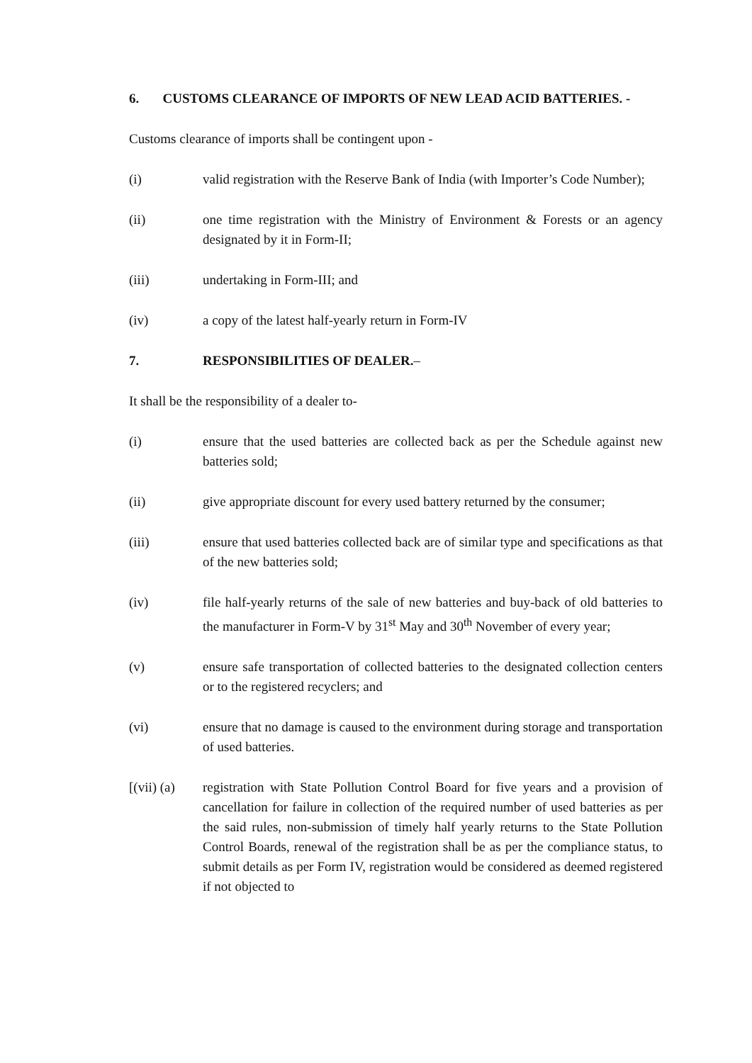6. CUSTOMS CLEARANCE OF IMPORTS OF NEW LEAD ACID BATTERIES. -
Customs clearance of imports shall be contingent upon -
(i) valid registration with the Reserve Bank of India (with Importer’s Code Number);
(ii) one time registration with the Ministry of Environment & Forests or an agency designated by it in Form-II;
(iii) undertaking in Form-III; and
(iv) a copy of the latest half-yearly return in Form-IV
7. RESPONSIBILITIES OF DEALER.–
It shall be the responsibility of a dealer to-
(i) ensure that the used batteries are collected back as per the Schedule against new batteries sold;
(ii) give appropriate discount for every used battery returned by the consumer;
(iii) ensure that used batteries collected back are of similar type and specifications as that of the new batteries sold;
(iv) file half-yearly returns of the sale of new batteries and buy-back of old batteries to the manufacturer in Form-V by 31<sup>st</sup> May and 30<sup>th</sup> November of every year;
(v) ensure safe transportation of collected batteries to the designated collection centers or to the registered recyclers; and
(vi) ensure that no damage is caused to the environment during storage and transportation of used batteries.
[(vii) (a)
registration with State Pollution Control Board for five years and a provision of cancellation for failure in collection of the required number of used batteries as per the said rules, non-submission of timely half yearly returns to the State Pollution Control Boards, renewal of the registration shall be as per the compliance status, to submit details as per Form IV, registration would be considered as deemed registered if not objected to